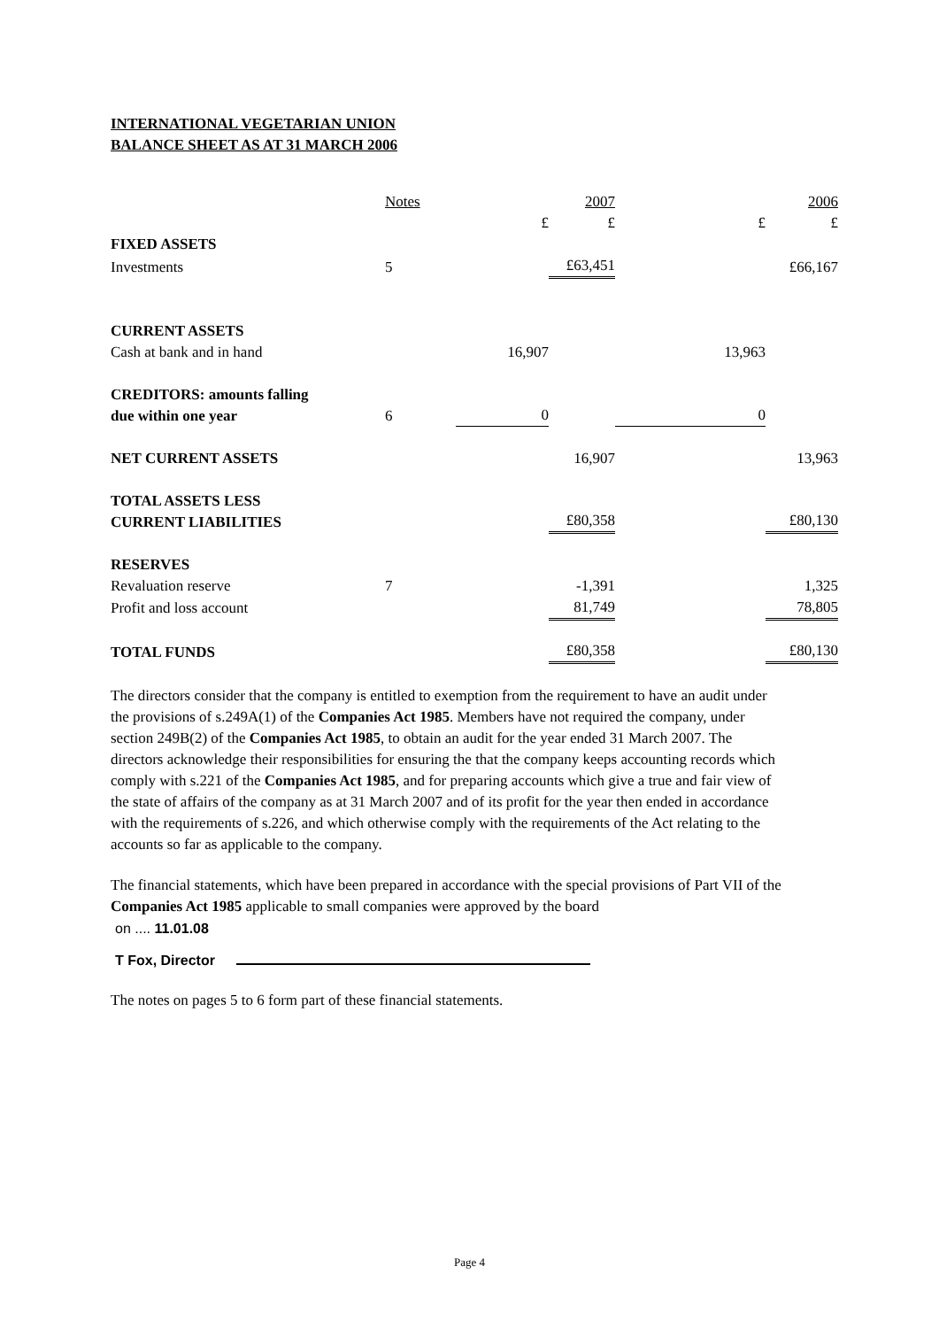INTERNATIONAL VEGETARIAN UNION
BALANCE SHEET AS AT 31 MARCH 2006
| | Notes | | 2007 | | 2006 |
| | | £ | £ | £ | £ |
| FIXED ASSETS | | | | | |
| Investments | 5 | | £63,451 | | £66,167 |
| CURRENT ASSETS | | | | | |
| Cash at bank and in hand | | 16,907 | | 13,963 | |
| CREDITORS: amounts falling due within one year | 6 | 0 | | 0 | |
| NET CURRENT ASSETS | | | 16,907 | | 13,963 |
| TOTAL ASSETS LESS CURRENT LIABILITIES | | | £80,358 | | £80,130 |
| RESERVES | | | | | |
| Revaluation reserve | 7 | | -1,391 | | 1,325 |
| Profit and loss account | | | 81,749 | | 78,805 |
| TOTAL FUNDS | | | £80,358 | | £80,130 |
The directors consider that the company is entitled to exemption from the requirement to have an audit under the provisions of s.249A(1) of the Companies Act 1985. Members have not required the company, under section 249B(2) of the Companies Act 1985, to obtain an audit for the year ended 31 March 2007. The directors acknowledge their responsibilities for ensuring the that the company keeps accounting records which comply with s.221 of the Companies Act 1985, and for preparing accounts which give a true and fair view of the state of affairs of the company as at 31 March 2007 and of its profit for the year then ended in accordance with the requirements of s.226, and which otherwise comply with the requirements of the Act relating to the accounts so far as applicable to the company.
The financial statements, which have been prepared in accordance with the special provisions of Part VII of the Companies Act 1985 applicable to small companies were approved by the board
on .... 11.01.08
T Fox, Director
The notes on pages 5 to 6 form part of these financial statements.
Page 4